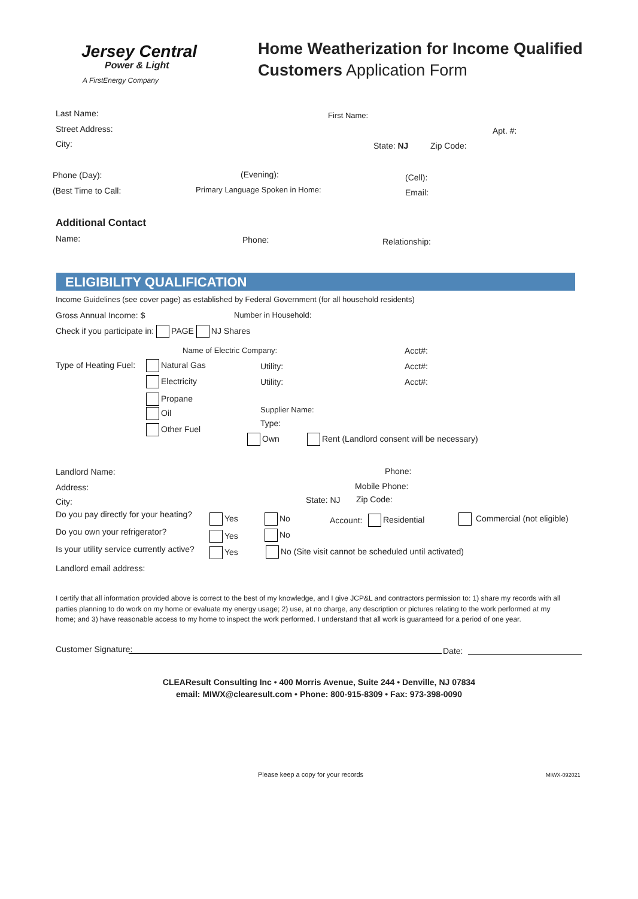Jersey Central
Power & Light
A FirstEnergy Company
Home Weatherization for Income Qualified
Customers Application Form
Last Name: First Name:
Street Address: Apt. #:
City: State: NJ Zip Code:
Phone (Day): (Evening): (Cell):
(Best Time to Call: Primary Language Spoken in Home: Email:
Additional Contact
Name: Phone: Relationship:
ELIGIBILITY QUALIFICATION
Income Guidelines (see cover page) as established by Federal Government (for all household residents)
Gross Annual Income: $ Number in Household:
Check if you participate in: PAGE NJ Shares
Name of Electric Company: Acct#:
Type of Heating Fuel: Natural Gas Utility: Acct#:
Electricity Utility: Acct#:
Propane
Oil Supplier Name:
Type:
Other Fuel
Own Rent (Landlord consent will be necessary)
Landlord Name: Phone:
Address: Mobile Phone:
City: State: NJ Zip Code:
Do you pay directly for your heating? Yes No Account: Residential Commercial (not eligible)
Do you own your refrigerator? Yes No
Is your utility service currently active? Yes No (Site visit cannot be scheduled until activated)
Landlord email address:
I certify that all information provided above is correct to the best of my knowledge, and I give JCP&L and contractors permission to: 1) share my records with all parties planning to do work on my home or evaluate my energy usage; 2) use, at no charge, any description or pictures relating to the work performed at my home; and 3) have reasonable access to my home to inspect the work performed. I understand that all work is guaranteed for a period of one year.
Customer Signature: Date:
CLEAResult Consulting Inc • 400 Morris Avenue, Suite 244 • Denville, NJ 07834
email: MIWX@clearesult.com • Phone: 800-915-8309 • Fax: 973-398-0090
Please keep a copy for your records MIWX-092021